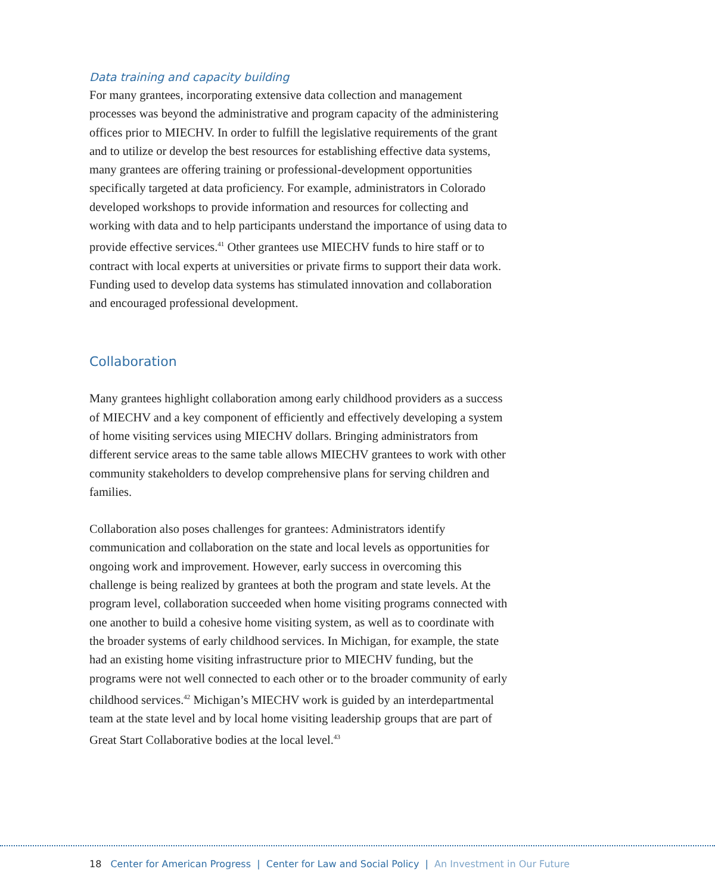Data training and capacity building
For many grantees, incorporating extensive data collection and management processes was beyond the administrative and program capacity of the administering offices prior to MIECHV. In order to fulfill the legislative requirements of the grant and to utilize or develop the best resources for establishing effective data systems, many grantees are offering training or professional-development opportunities specifically targeted at data proficiency. For example, administrators in Colorado developed workshops to provide information and resources for collecting and working with data and to help participants understand the importance of using data to provide effective services.<sup>41</sup> Other grantees use MIECHV funds to hire staff or to contract with local experts at universities or private firms to support their data work. Funding used to develop data systems has stimulated innovation and collaboration and encouraged professional development.
Collaboration
Many grantees highlight collaboration among early childhood providers as a success of MIECHV and a key component of efficiently and effectively developing a system of home visiting services using MIECHV dollars. Bringing administrators from different service areas to the same table allows MIECHV grantees to work with other community stakeholders to develop comprehensive plans for serving children and families.
Collaboration also poses challenges for grantees: Administrators identify communication and collaboration on the state and local levels as opportunities for ongoing work and improvement. However, early success in overcoming this challenge is being realized by grantees at both the program and state levels. At the program level, collaboration succeeded when home visiting programs connected with one another to build a cohesive home visiting system, as well as to coordinate with the broader systems of early childhood services. In Michigan, for example, the state had an existing home visiting infrastructure prior to MIECHV funding, but the programs were not well connected to each other or to the broader community of early childhood services.<sup>42</sup> Michigan’s MIECHV work is guided by an interdepartmental team at the state level and by local home visiting leadership groups that are part of Great Start Collaborative bodies at the local level.<sup>43</sup>
18 Center for American Progress | Center for Law and Social Policy | An Investment in Our Future